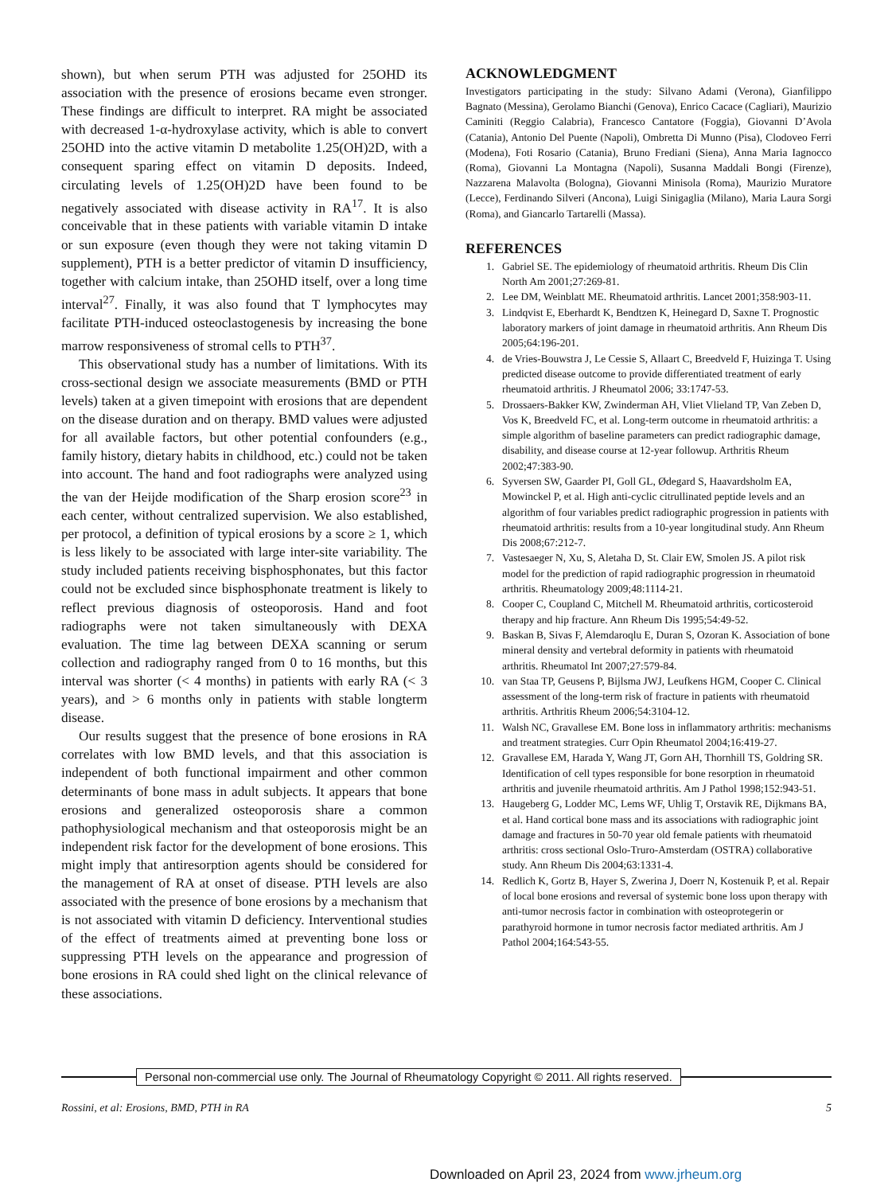shown), but when serum PTH was adjusted for 25OHD its association with the presence of erosions became even stronger. These findings are difficult to interpret. RA might be associated with decreased 1-α-hydroxylase activity, which is able to convert 25OHD into the active vitamin D metabolite 1.25(OH)2D, with a consequent sparing effect on vitamin D deposits. Indeed, circulating levels of 1.25(OH)2D have been found to be negatively associated with disease activity in RA<sup>17</sup>. It is also conceivable that in these patients with variable vitamin D intake or sun exposure (even though they were not taking vitamin D supplement), PTH is a better predictor of vitamin D insufficiency, together with calcium intake, than 25OHD itself, over a long time interval<sup>27</sup>. Finally, it was also found that T lymphocytes may facilitate PTH-induced osteoclastogenesis by increasing the bone marrow responsiveness of stromal cells to PTH<sup>37</sup>.
This observational study has a number of limitations. With its cross-sectional design we associate measurements (BMD or PTH levels) taken at a given timepoint with erosions that are dependent on the disease duration and on therapy. BMD values were adjusted for all available factors, but other potential confounders (e.g., family history, dietary habits in childhood, etc.) could not be taken into account. The hand and foot radiographs were analyzed using the van der Heijde modification of the Sharp erosion score<sup>23</sup> in each center, without centralized supervision. We also established, per protocol, a definition of typical erosions by a score ≥ 1, which is less likely to be associated with large inter-site variability. The study included patients receiving bisphosphonates, but this factor could not be excluded since bisphosphonate treatment is likely to reflect previous diagnosis of osteoporosis. Hand and foot radiographs were not taken simultaneously with DEXA evaluation. The time lag between DEXA scanning or serum collection and radiography ranged from 0 to 16 months, but this interval was shorter (< 4 months) in patients with early RA (< 3 years), and > 6 months only in patients with stable longterm disease.
Our results suggest that the presence of bone erosions in RA correlates with low BMD levels, and that this association is independent of both functional impairment and other common determinants of bone mass in adult subjects. It appears that bone erosions and generalized osteoporosis share a common pathophysiological mechanism and that osteoporosis might be an independent risk factor for the development of bone erosions. This might imply that antiresorption agents should be considered for the management of RA at onset of disease. PTH levels are also associated with the presence of bone erosions by a mechanism that is not associated with vitamin D deficiency. Interventional studies of the effect of treatments aimed at preventing bone loss or suppressing PTH levels on the appearance and progression of bone erosions in RA could shed light on the clinical relevance of these associations.
ACKNOWLEDGMENT
Investigators participating in the study: Silvano Adami (Verona), Gianfilippo Bagnato (Messina), Gerolamo Bianchi (Genova), Enrico Cacace (Cagliari), Maurizio Caminiti (Reggio Calabria), Francesco Cantatore (Foggia), Giovanni D’Avola (Catania), Antonio Del Puente (Napoli), Ombretta Di Munno (Pisa), Clodoveo Ferri (Modena), Foti Rosario (Catania), Bruno Frediani (Siena), Anna Maria Iagnocco (Roma), Giovanni La Montagna (Napoli), Susanna Maddali Bongi (Firenze), Nazzarena Malavolta (Bologna), Giovanni Minisola (Roma), Maurizio Muratore (Lecce), Ferdinando Silveri (Ancona), Luigi Sinigaglia (Milano), Maria Laura Sorgi (Roma), and Giancarlo Tartarelli (Massa).
REFERENCES
1. Gabriel SE. The epidemiology of rheumatoid arthritis. Rheum Dis Clin North Am 2001;27:269-81.
2. Lee DM, Weinblatt ME. Rheumatoid arthritis. Lancet 2001;358:903-11.
3. Lindqvist E, Eberhardt K, Bendtzen K, Heinegard D, Saxne T. Prognostic laboratory markers of joint damage in rheumatoid arthritis. Ann Rheum Dis 2005;64:196-201.
4. de Vries-Bouwstra J, Le Cessie S, Allaart C, Breedveld F, Huizinga T. Using predicted disease outcome to provide differentiated treatment of early rheumatoid arthritis. J Rheumatol 2006; 33:1747-53.
5. Drossaers-Bakker KW, Zwinderman AH, Vliet Vlieland TP, Van Zeben D, Vos K, Breedveld FC, et al. Long-term outcome in rheumatoid arthritis: a simple algorithm of baseline parameters can predict radiographic damage, disability, and disease course at 12-year followup. Arthritis Rheum 2002;47:383-90.
6. Syversen SW, Gaarder PI, Goll GL, Ødegard S, Haavardsholm EA, Mowinckel P, et al. High anti-cyclic citrullinated peptide levels and an algorithm of four variables predict radiographic progression in patients with rheumatoid arthritis: results from a 10-year longitudinal study. Ann Rheum Dis 2008;67:212-7.
7. Vastesaeger N, Xu, S, Aletaha D, St. Clair EW, Smolen JS. A pilot risk model for the prediction of rapid radiographic progression in rheumatoid arthritis. Rheumatology 2009;48:1114-21.
8. Cooper C, Coupland C, Mitchell M. Rheumatoid arthritis, corticosteroid therapy and hip fracture. Ann Rheum Dis 1995;54:49-52.
9. Baskan B, Sivas F, Alemdaroqlu E, Duran S, Ozoran K. Association of bone mineral density and vertebral deformity in patients with rheumatoid arthritis. Rheumatol Int 2007;27:579-84.
10. van Staa TP, Geusens P, Bijlsma JWJ, Leufkens HGM, Cooper C. Clinical assessment of the long-term risk of fracture in patients with rheumatoid arthritis. Arthritis Rheum 2006;54:3104-12.
11. Walsh NC, Gravallese EM. Bone loss in inflammatory arthritis: mechanisms and treatment strategies. Curr Opin Rheumatol 2004;16:419-27.
12. Gravallese EM, Harada Y, Wang JT, Gorn AH, Thornhill TS, Goldring SR. Identification of cell types responsible for bone resorption in rheumatoid arthritis and juvenile rheumatoid arthritis. Am J Pathol 1998;152:943-51.
13. Haugeberg G, Lodder MC, Lems WF, Uhlig T, Orstavik RE, Dijkmans BA, et al. Hand cortical bone mass and its associations with radiographic joint damage and fractures in 50-70 year old female patients with rheumatoid arthritis: cross sectional Oslo-Truro-Amsterdam (OSTRA) collaborative study. Ann Rheum Dis 2004;63:1331-4.
14. Redlich K, Gortz B, Hayer S, Zwerina J, Doerr N, Kostenuik P, et al. Repair of local bone erosions and reversal of systemic bone loss upon therapy with anti-tumor necrosis factor in combination with osteoprotegerin or parathyroid hormone in tumor necrosis factor mediated arthritis. Am J Pathol 2004;164:543-55.
Personal non-commercial use only. The Journal of Rheumatology Copyright © 2011. All rights reserved.
Rossini, et al: Erosions, BMD, PTH in RA 5
Downloaded on April 23, 2024 from www.jrheum.org